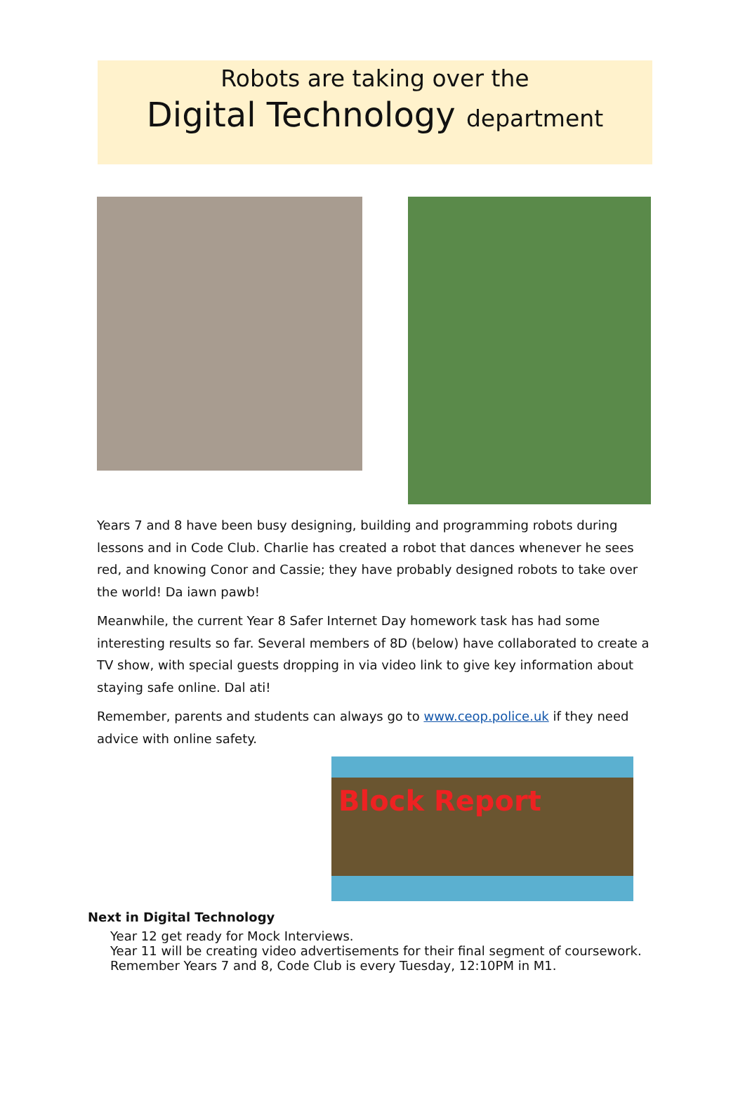Robots are taking over the
Digital Technology department
Years 7 and 8 have been busy designing, building and programming robots during lessons and in Code Club. Charlie has created a robot that dances whenever he sees red, and knowing Conor and Cassie; they have probably designed robots to take over the world! Da iawn pawb!
Meanwhile, the current Year 8 Safer Internet Day homework task has had some interesting results so far. Several members of 8D (below) have collaborated to create a TV show, with special guests dropping in via video link to give key information about staying safe online. Dal ati!
Remember, parents and students can always go to www.ceop.police.uk if they need advice with online safety.
Block Report
Next in Digital Technology
Year 12 get ready for Mock Interviews.
Year 11 will be creating video advertisements for their final segment of coursework.
Remember Years 7 and 8, Code Club is every Tuesday, 12:10PM in M1.